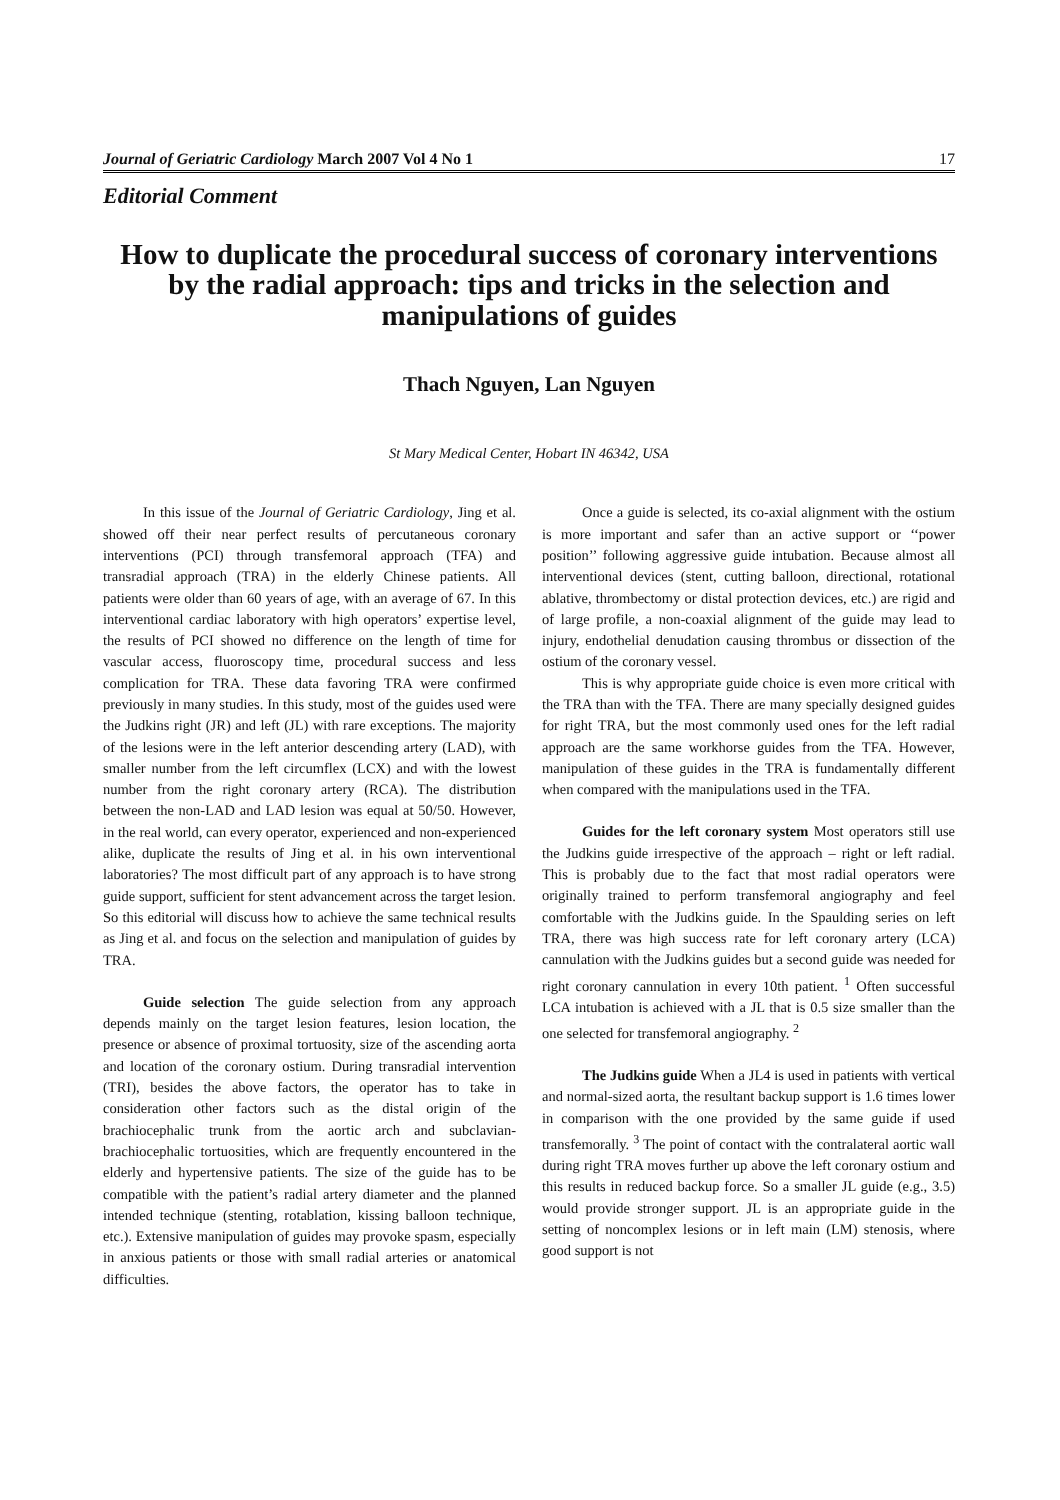Journal of Geriatric Cardiology March 2007 Vol 4 No 1 17
Editorial Comment
How to duplicate the procedural success of coronary interventions by the radial approach: tips and tricks in the selection and manipulations of guides
Thach Nguyen, Lan Nguyen
St Mary Medical Center, Hobart IN 46342, USA
In this issue of the Journal of Geriatric Cardiology, Jing et al. showed off their near perfect results of percutaneous coronary interventions (PCI) through transfemoral approach (TFA) and transradial approach (TRA) in the elderly Chinese patients. All patients were older than 60 years of age, with an average of 67. In this interventional cardiac laboratory with high operators’ expertise level, the results of PCI showed no difference on the length of time for vascular access, fluoroscopy time, procedural success and less complication for TRA. These data favoring TRA were confirmed previously in many studies. In this study, most of the guides used were the Judkins right (JR) and left (JL) with rare exceptions. The majority of the lesions were in the left anterior descending artery (LAD), with smaller number from the left circumflex (LCX) and with the lowest number from the right coronary artery (RCA). The distribution between the non-LAD and LAD lesion was equal at 50/50. However, in the real world, can every operator, experienced and non-experienced alike, duplicate the results of Jing et al. in his own interventional laboratories? The most difficult part of any approach is to have strong guide support, sufficient for stent advancement across the target lesion. So this editorial will discuss how to achieve the same technical results as Jing et al. and focus on the selection and manipulation of guides by TRA.
Guide selection The guide selection from any approach depends mainly on the target lesion features, lesion location, the presence or absence of proximal tortuosity, size of the ascending aorta and location of the coronary ostium. During transradial intervention (TRI), besides the above factors, the operator has to take in consideration other factors such as the distal origin of the brachiocephalic trunk from the aortic arch and subclavian-brachiocephalic tortuosities, which are frequently encountered in the elderly and hypertensive patients. The size of the guide has to be compatible with the patient’s radial artery diameter and the planned intended technique (stenting, rotablation, kissing balloon technique, etc.). Extensive manipulation of guides may provoke spasm, especially in anxious patients or those with small radial arteries or anatomical difficulties.
Once a guide is selected, its co-axial alignment with the ostium is more important and safer than an active support or ‘‘power position’’ following aggressive guide intubation. Because almost all interventional devices (stent, cutting balloon, directional, rotational ablative, thrombectomy or distal protection devices, etc.) are rigid and of large profile, a non-coaxial alignment of the guide may lead to injury, endothelial denudation causing thrombus or dissection of the ostium of the coronary vessel.
This is why appropriate guide choice is even more critical with the TRA than with the TFA. There are many specially designed guides for right TRA, but the most commonly used ones for the left radial approach are the same workhorse guides from the TFA. However, manipulation of these guides in the TRA is fundamentally different when compared with the manipulations used in the TFA.
Guides for the left coronary system Most operators still use the Judkins guide irrespective of the approach – right or left radial. This is probably due to the fact that most radial operators were originally trained to perform transfemoral angiography and feel comfortable with the Judkins guide. In the Spaulding series on left TRA, there was high success rate for left coronary artery (LCA) cannulation with the Judkins guides but a second guide was needed for right coronary cannulation in every 10th patient. <sup>1</sup> Often successful LCA intubation is achieved with a JL that is 0.5 size smaller than the one selected for transfemoral angiography. <sup>2</sup>
The Judkins guide When a JL4 is used in patients with vertical and normal-sized aorta, the resultant backup support is 1.6 times lower in comparison with the one provided by the same guide if used transfemorally. <sup>3</sup> The point of contact with the contralateral aortic wall during right TRA moves further up above the left coronary ostium and this results in reduced backup force. So a smaller JL guide (e.g., 3.5) would provide stronger support. JL is an appropriate guide in the setting of noncomplex lesions or in left main (LM) stenosis, where good support is not